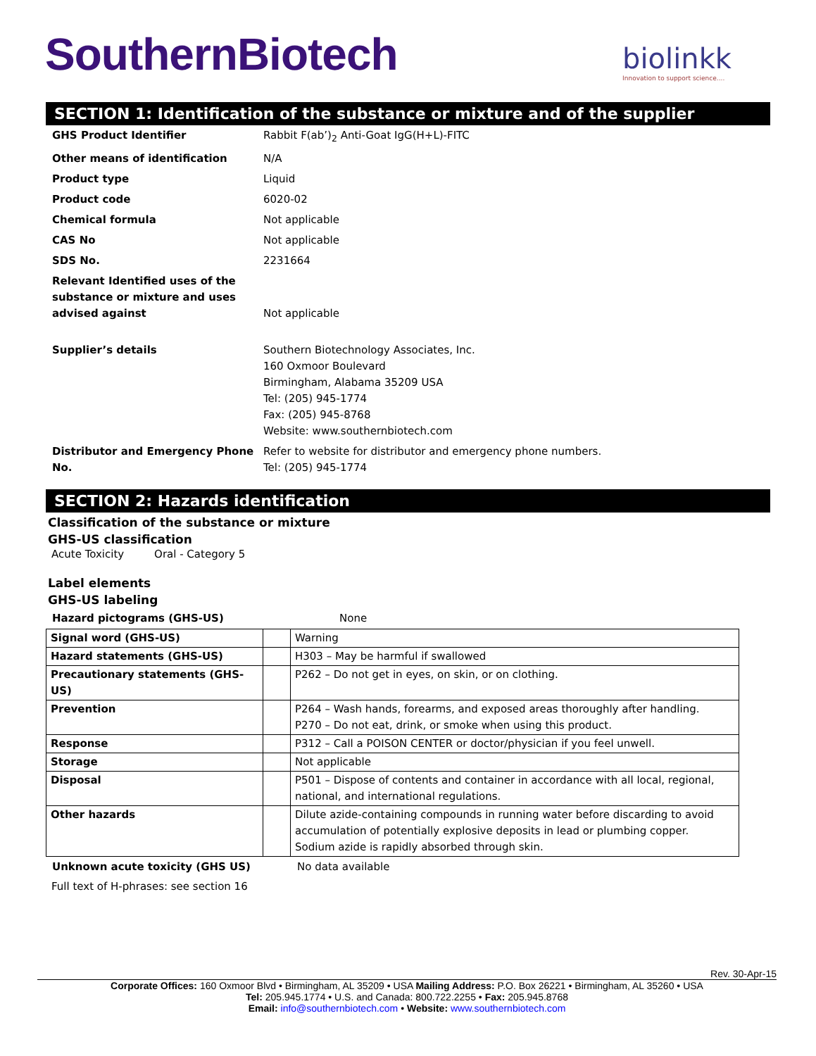SouthernBiotech
biolinkk
Innovation to support science....
SECTION 1: Identification of the substance or mixture and of the supplier
| GHS Product Identifier | Rabbit F(ab’)<sub>2</sub> Anti-Goat IgG(H+L)-FITC |
| Other means of identification | N/A |
| Product type | Liquid |
| Product code | 6020-02 |
| Chemical formula | Not applicable |
| CAS No | Not applicable |
| SDS No. | 2231664 |
| Relevant Identified uses of the substance or mixture and uses advised against | Not applicable |
| Supplier’s details | Southern Biotechnology Associates, Inc. 160 Oxmoor Boulevard Birmingham, Alabama 35209 USA Tel: (205) 945-1774 Fax: (205) 945-8768 Website: www.southernbiotech.com |
| Distributor and Emergency Phone No. | Refer to website for distributor and emergency phone numbers. Tel: (205) 945-1774 |
SECTION 2: Hazards identification
Classification of the substance or mixture
GHS-US classification
Acute Toxicity Oral - Category 5
Label elements
GHS-US labeling
| Hazard pictograms (GHS-US) | None |
| Signal word (GHS-US) | | Warning |
| Hazard statements (GHS-US) | | H303 – May be harmful if swallowed |
| Precautionary statements (GHS-US) | | P262 – Do not get in eyes, on skin, or on clothing. |
| Prevention | | P264 – Wash hands, forearms, and exposed areas thoroughly after handling. P270 – Do not eat, drink, or smoke when using this product. |
| Response | | P312 – Call a POISON CENTER or doctor/physician if you feel unwell. |
| Storage | | Not applicable |
| Disposal | | P501 – Dispose of contents and container in accordance with all local, regional, national, and international regulations. |
| Other hazards | | Dilute azide-containing compounds in running water before discarding to avoid accumulation of potentially explosive deposits in lead or plumbing copper. Sodium azide is rapidly absorbed through skin. |
| Unknown acute toxicity (GHS US) | No data available |
Full text of H-phrases: see section 16
Rev. 30-Apr-15
Corporate Offices: 160 Oxmoor Blvd • Birmingham, AL 35209 • USA Mailing Address: P.O. Box 26221 • Birmingham, AL 35260 • USA
Tel: 205.945.1774 • U.S. and Canada: 800.722.2255 • Fax: 205.945.8768
Email: info@southernbiotech.com • Website: www.southernbiotech.com